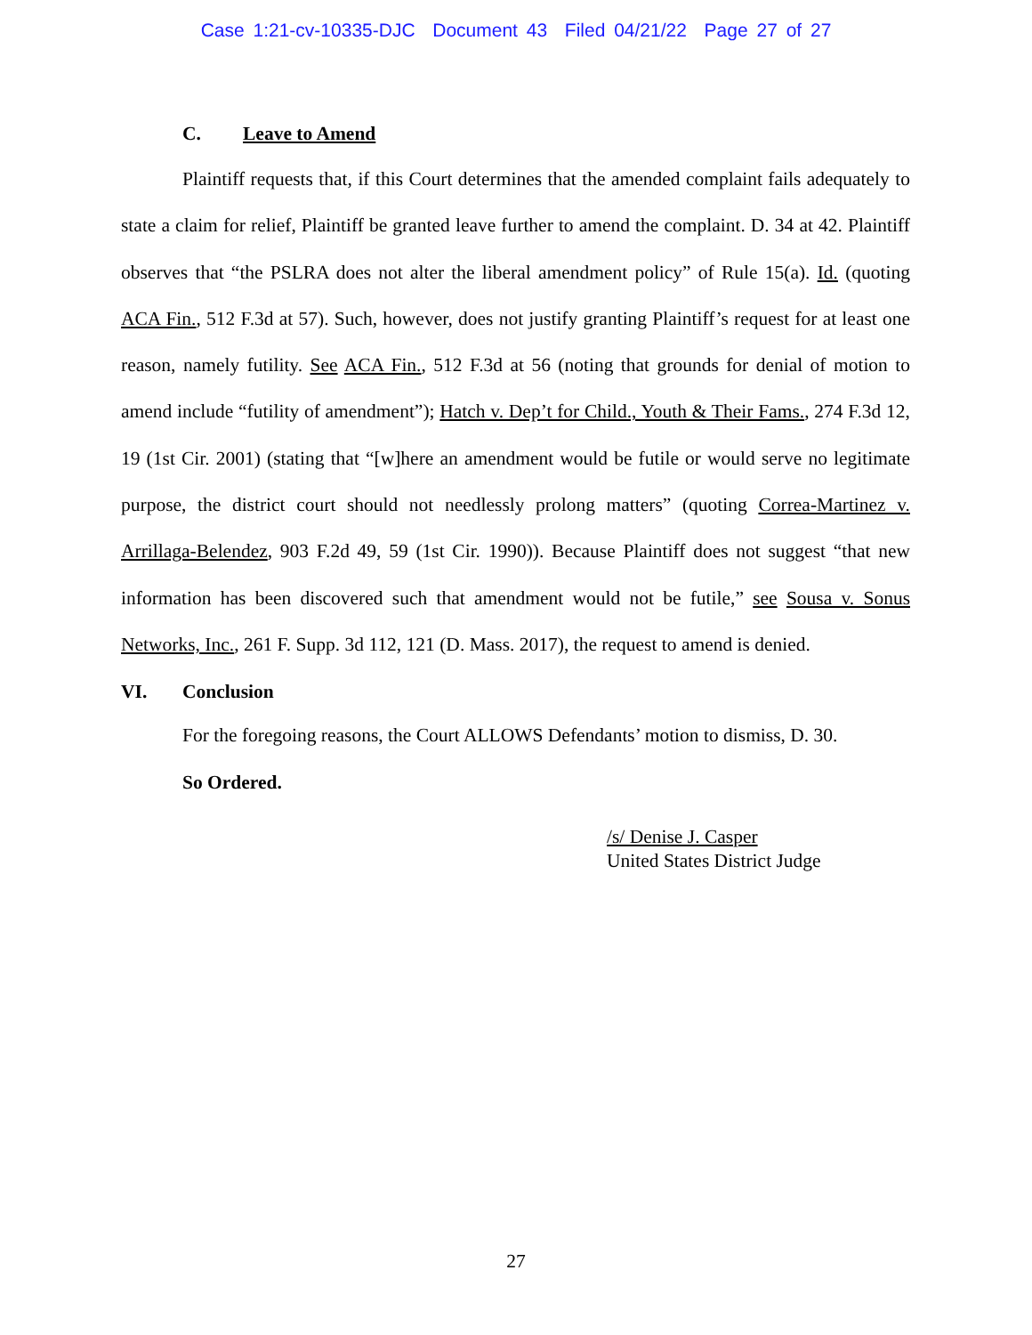Case 1:21-cv-10335-DJC Document 43 Filed 04/21/22 Page 27 of 27
C. Leave to Amend
Plaintiff requests that, if this Court determines that the amended complaint fails adequately to state a claim for relief, Plaintiff be granted leave further to amend the complaint. D. 34 at 42. Plaintiff observes that “the PSLRA does not alter the liberal amendment policy” of Rule 15(a). Id. (quoting ACA Fin., 512 F.3d at 57). Such, however, does not justify granting Plaintiff’s request for at least one reason, namely futility. See ACA Fin., 512 F.3d at 56 (noting that grounds for denial of motion to amend include “futility of amendment”); Hatch v. Dep’t for Child., Youth & Their Fams., 274 F.3d 12, 19 (1st Cir. 2001) (stating that “[w]here an amendment would be futile or would serve no legitimate purpose, the district court should not needlessly prolong matters” (quoting Correa-Martinez v. Arrillaga-Belendez, 903 F.2d 49, 59 (1st Cir. 1990)). Because Plaintiff does not suggest “that new information has been discovered such that amendment would not be futile,” see Sousa v. Sonus Networks, Inc., 261 F. Supp. 3d 112, 121 (D. Mass. 2017), the request to amend is denied.
VI. Conclusion
For the foregoing reasons, the Court ALLOWS Defendants’ motion to dismiss, D. 30.
So Ordered.
/s/ Denise J. Casper
United States District Judge
27